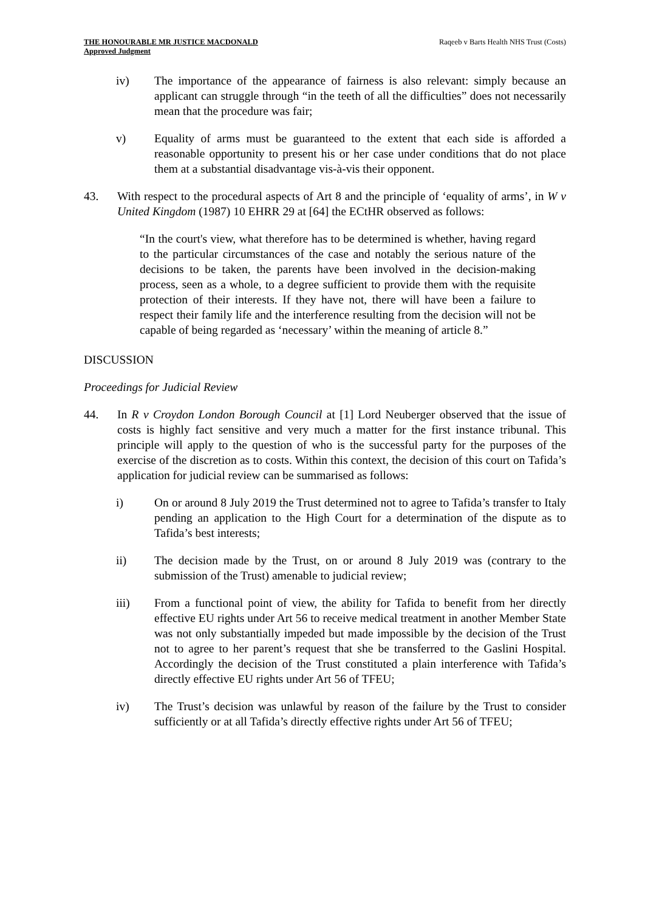THE HONOURABLE MR JUSTICE MACDONALD
Approved Judgment
Raqeeb v Barts Health NHS Trust (Costs)
iv) The importance of the appearance of fairness is also relevant: simply because an applicant can struggle through “in the teeth of all the difficulties” does not necessarily mean that the procedure was fair;
v) Equality of arms must be guaranteed to the extent that each side is afforded a reasonable opportunity to present his or her case under conditions that do not place them at a substantial disadvantage vis-à-vis their opponent.
43. With respect to the procedural aspects of Art 8 and the principle of ‘equality of arms’, in W v United Kingdom (1987) 10 EHRR 29 at [64] the ECtHR observed as follows:
“In the court's view, what therefore has to be determined is whether, having regard to the particular circumstances of the case and notably the serious nature of the decisions to be taken, the parents have been involved in the decision-making process, seen as a whole, to a degree sufficient to provide them with the requisite protection of their interests. If they have not, there will have been a failure to respect their family life and the interference resulting from the decision will not be capable of being regarded as ‘necessary’ within the meaning of article 8.”
DISCUSSION
Proceedings for Judicial Review
44. In R v Croydon London Borough Council at [1] Lord Neuberger observed that the issue of costs is highly fact sensitive and very much a matter for the first instance tribunal. This principle will apply to the question of who is the successful party for the purposes of the exercise of the discretion as to costs. Within this context, the decision of this court on Tafida’s application for judicial review can be summarised as follows:
i) On or around 8 July 2019 the Trust determined not to agree to Tafida’s transfer to Italy pending an application to the High Court for a determination of the dispute as to Tafida’s best interests;
ii) The decision made by the Trust, on or around 8 July 2019 was (contrary to the submission of the Trust) amenable to judicial review;
iii) From a functional point of view, the ability for Tafida to benefit from her directly effective EU rights under Art 56 to receive medical treatment in another Member State was not only substantially impeded but made impossible by the decision of the Trust not to agree to her parent’s request that she be transferred to the Gaslini Hospital. Accordingly the decision of the Trust constituted a plain interference with Tafida’s directly effective EU rights under Art 56 of TFEU;
iv) The Trust’s decision was unlawful by reason of the failure by the Trust to consider sufficiently or at all Tafida’s directly effective rights under Art 56 of TFEU;